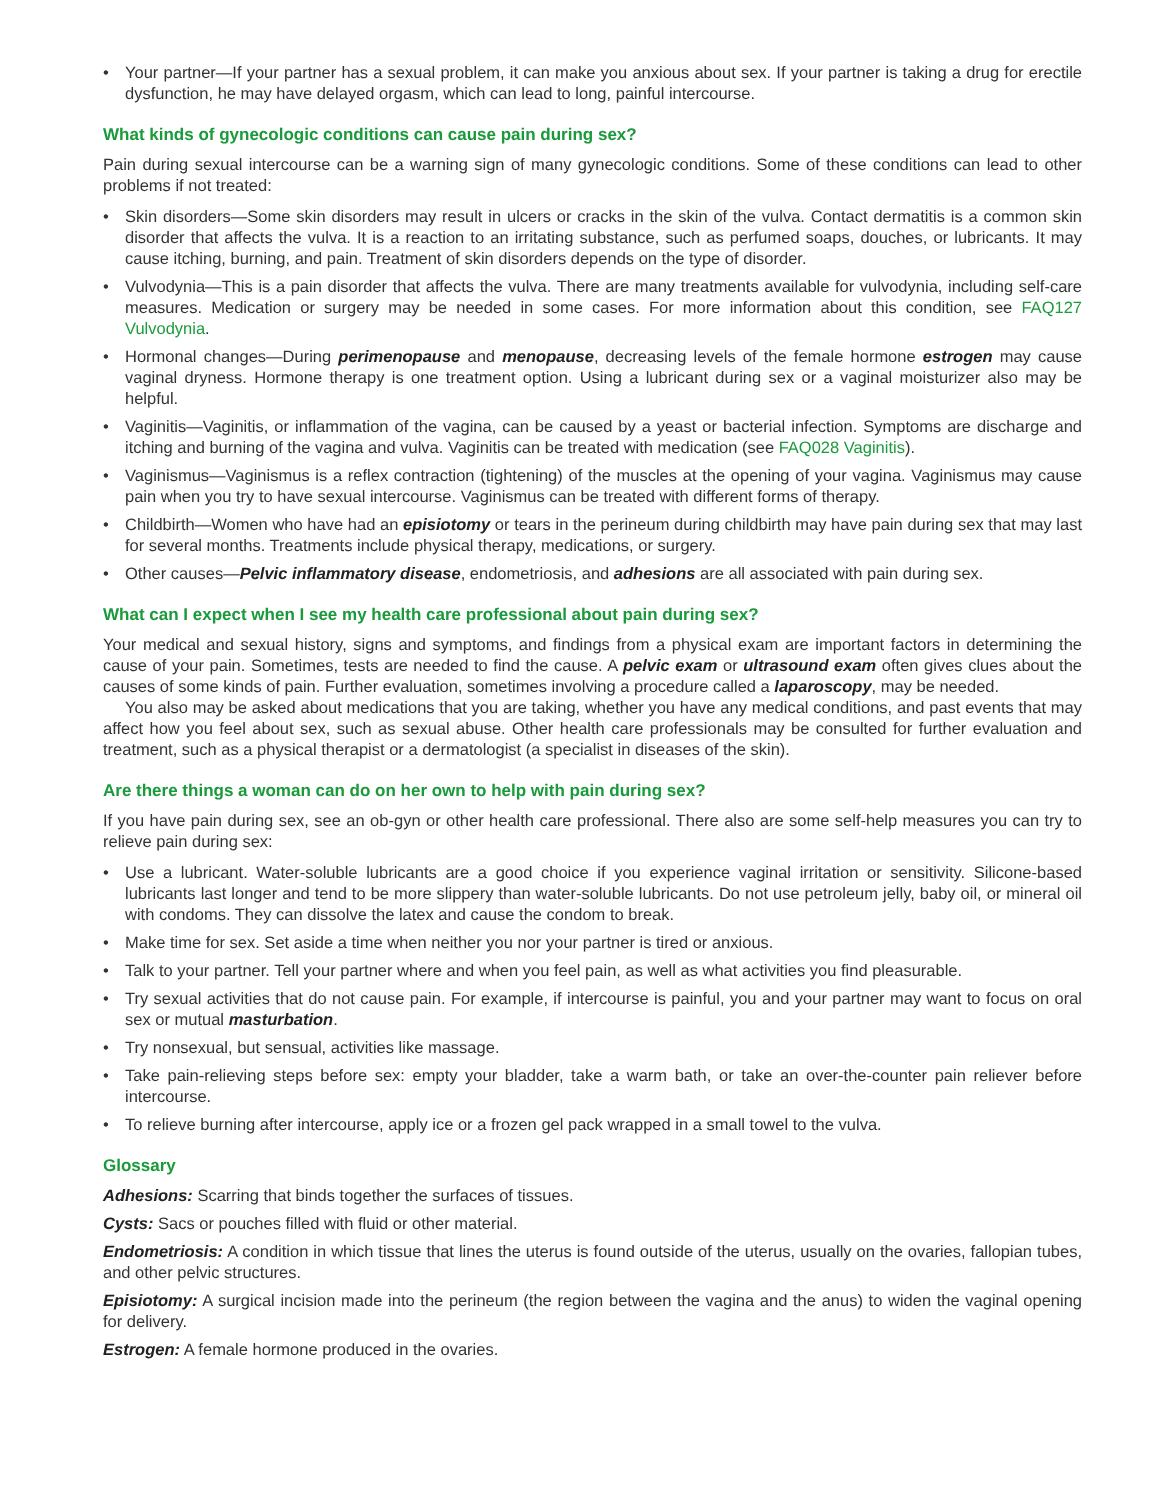• Your partner—If your partner has a sexual problem, it can make you anxious about sex. If your partner is taking a drug for erectile dysfunction, he may have delayed orgasm, which can lead to long, painful intercourse.
What kinds of gynecologic conditions can cause pain during sex?
Pain during sexual intercourse can be a warning sign of many gynecologic conditions. Some of these conditions can lead to other problems if not treated:
• Skin disorders—Some skin disorders may result in ulcers or cracks in the skin of the vulva. Contact dermatitis is a common skin disorder that affects the vulva. It is a reaction to an irritating substance, such as perfumed soaps, douches, or lubricants. It may cause itching, burning, and pain. Treatment of skin disorders depends on the type of disorder.
• Vulvodynia—This is a pain disorder that affects the vulva. There are many treatments available for vulvodynia, including self-care measures. Medication or surgery may be needed in some cases. For more information about this condition, see FAQ127 Vulvodynia.
• Hormonal changes—During perimenopause and menopause, decreasing levels of the female hormone estrogen may cause vaginal dryness. Hormone therapy is one treatment option. Using a lubricant during sex or a vaginal moisturizer also may be helpful.
• Vaginitis—Vaginitis, or inflammation of the vagina, can be caused by a yeast or bacterial infection. Symptoms are discharge and itching and burning of the vagina and vulva. Vaginitis can be treated with medication (see FAQ028 Vaginitis).
• Vaginismus—Vaginismus is a reflex contraction (tightening) of the muscles at the opening of your vagina. Vaginismus may cause pain when you try to have sexual intercourse. Vaginismus can be treated with different forms of therapy.
• Childbirth—Women who have had an episiotomy or tears in the perineum during childbirth may have pain during sex that may last for several months. Treatments include physical therapy, medications, or surgery.
• Other causes—Pelvic inflammatory disease, endometriosis, and adhesions are all associated with pain during sex.
What can I expect when I see my health care professional about pain during sex?
Your medical and sexual history, signs and symptoms, and findings from a physical exam are important factors in determining the cause of your pain. Sometimes, tests are needed to find the cause. A pelvic exam or ultrasound exam often gives clues about the causes of some kinds of pain. Further evaluation, sometimes involving a procedure called a laparoscopy, may be needed.
You also may be asked about medications that you are taking, whether you have any medical conditions, and past events that may affect how you feel about sex, such as sexual abuse. Other health care professionals may be consulted for further evaluation and treatment, such as a physical therapist or a dermatologist (a specialist in diseases of the skin).
Are there things a woman can do on her own to help with pain during sex?
If you have pain during sex, see an ob-gyn or other health care professional. There also are some self-help measures you can try to relieve pain during sex:
• Use a lubricant. Water-soluble lubricants are a good choice if you experience vaginal irritation or sensitivity. Silicone-based lubricants last longer and tend to be more slippery than water-soluble lubricants. Do not use petroleum jelly, baby oil, or mineral oil with condoms. They can dissolve the latex and cause the condom to break.
• Make time for sex. Set aside a time when neither you nor your partner is tired or anxious.
• Talk to your partner. Tell your partner where and when you feel pain, as well as what activities you find pleasurable.
• Try sexual activities that do not cause pain. For example, if intercourse is painful, you and your partner may want to focus on oral sex or mutual masturbation.
• Try nonsexual, but sensual, activities like massage.
• Take pain-relieving steps before sex: empty your bladder, take a warm bath, or take an over-the-counter pain reliever before intercourse.
• To relieve burning after intercourse, apply ice or a frozen gel pack wrapped in a small towel to the vulva.
Glossary
Adhesions: Scarring that binds together the surfaces of tissues.
Cysts: Sacs or pouches filled with fluid or other material.
Endometriosis: A condition in which tissue that lines the uterus is found outside of the uterus, usually on the ovaries, fallopian tubes, and other pelvic structures.
Episiotomy: A surgical incision made into the perineum (the region between the vagina and the anus) to widen the vaginal opening for delivery.
Estrogen: A female hormone produced in the ovaries.